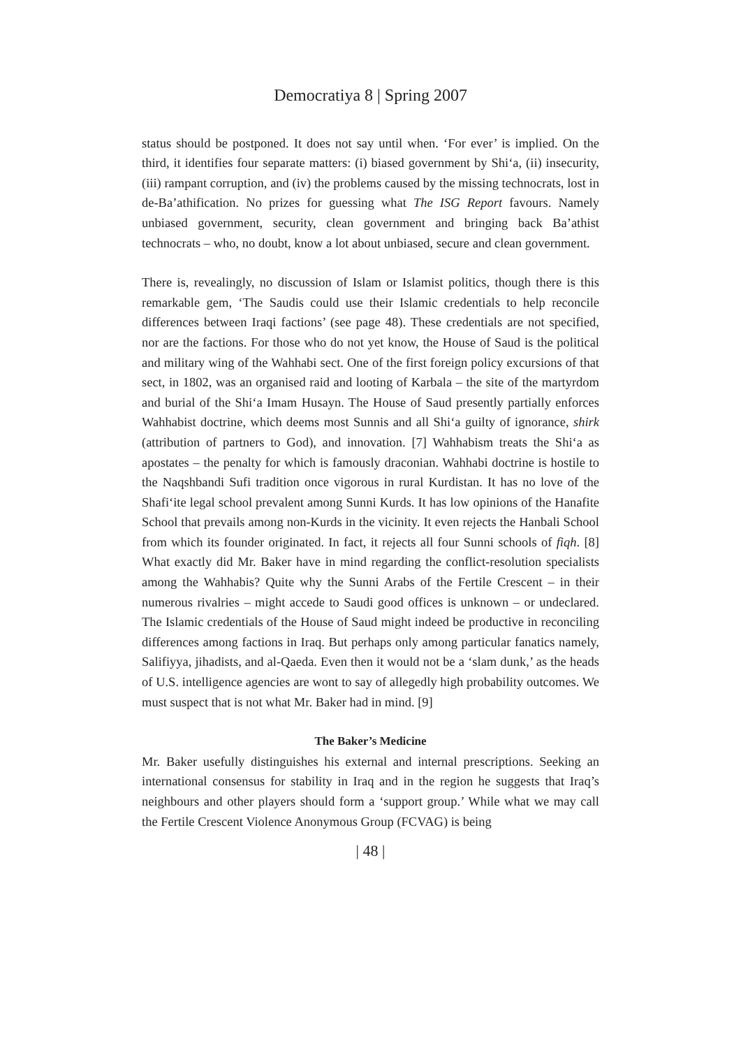Democratiya 8 | Spring 2007
status should be postponed. It does not say until when. ‘For ever’ is implied. On the third, it identifies four separate matters: (i) biased government by Shi‘a, (ii) insecurity, (iii) rampant corruption, and (iv) the problems caused by the missing technocrats, lost in de-Ba’athification. No prizes for guessing what The ISG Report favours. Namely unbiased government, security, clean government and bringing back Ba’athist technocrats – who, no doubt, know a lot about unbiased, secure and clean government.
There is, revealingly, no discussion of Islam or Islamist politics, though there is this remarkable gem, ‘The Saudis could use their Islamic credentials to help reconcile differences between Iraqi factions’ (see page 48). These credentials are not specified, nor are the factions. For those who do not yet know, the House of Saud is the political and military wing of the Wahhabi sect. One of the first foreign policy excursions of that sect, in 1802, was an organised raid and looting of Karbala – the site of the martyrdom and burial of the Shi‘a Imam Husayn. The House of Saud presently partially enforces Wahhabist doctrine, which deems most Sunnis and all Shi‘a guilty of ignorance, shirk (attribution of partners to God), and innovation. [7] Wahhabism treats the Shi‘a as apostates – the penalty for which is famously draconian. Wahhabi doctrine is hostile to the Naqshbandi Sufi tradition once vigorous in rural Kurdistan. It has no love of the Shafi‘ite legal school prevalent among Sunni Kurds. It has low opinions of the Hanafite School that prevails among non-Kurds in the vicinity. It even rejects the Hanbali School from which its founder originated. In fact, it rejects all four Sunni schools of fiqh. [8] What exactly did Mr. Baker have in mind regarding the conflict-resolution specialists among the Wahhabis? Quite why the Sunni Arabs of the Fertile Crescent – in their numerous rivalries – might accede to Saudi good offices is unknown – or undeclared. The Islamic credentials of the House of Saud might indeed be productive in reconciling differences among factions in Iraq. But perhaps only among particular fanatics namely, Salifiyya, jihadists, and al-Qaeda. Even then it would not be a ‘slam dunk,’ as the heads of U.S. intelligence agencies are wont to say of allegedly high probability outcomes. We must suspect that is not what Mr. Baker had in mind. [9]
The Baker’s Medicine
Mr. Baker usefully distinguishes his external and internal prescriptions. Seeking an international consensus for stability in Iraq and in the region he suggests that Iraq’s neighbours and other players should form a ‘support group.’ While what we may call the Fertile Crescent Violence Anonymous Group (FCVAG) is being
| 48 |